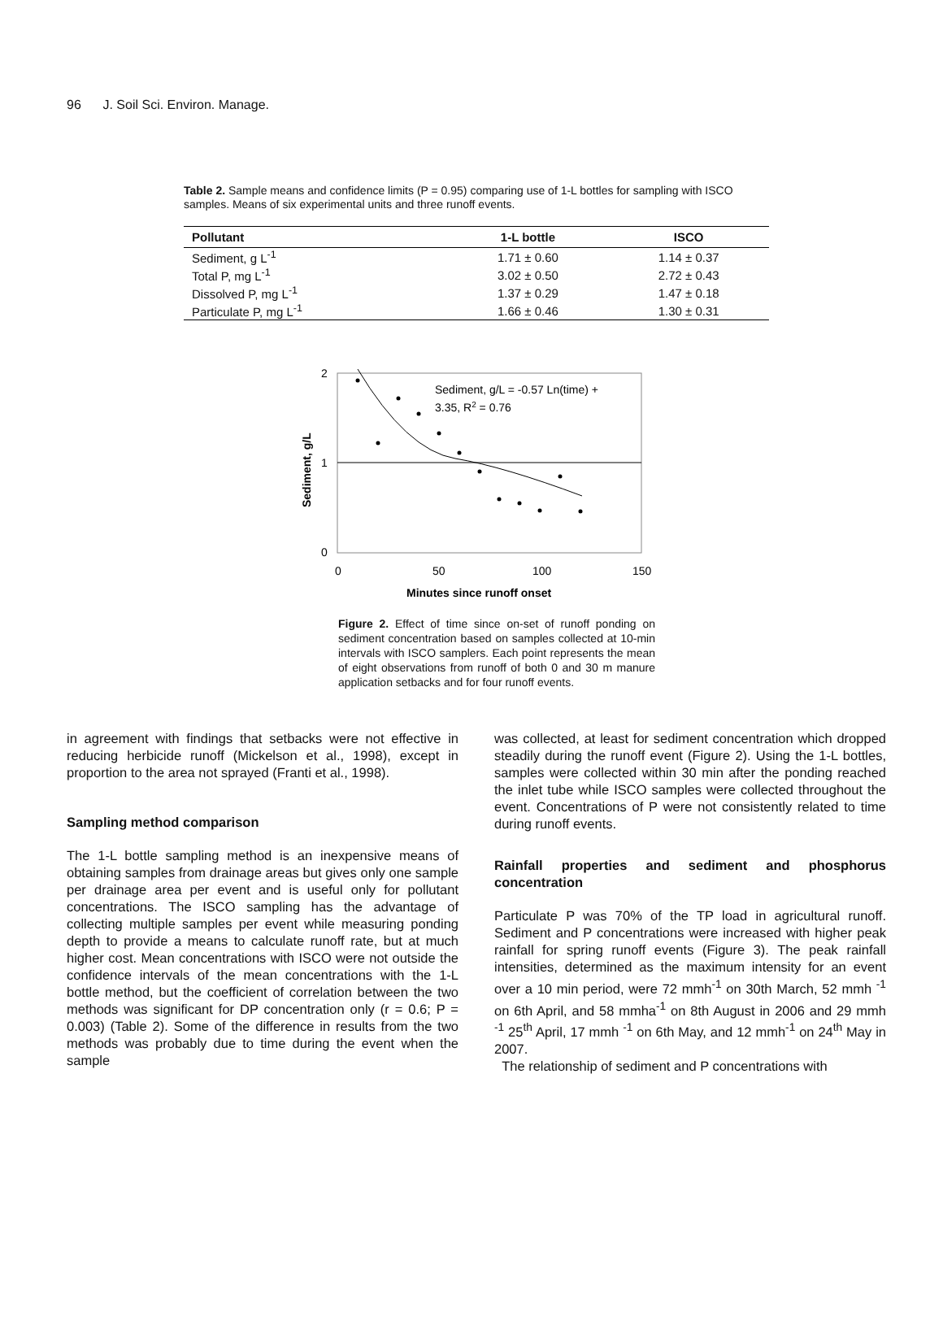96 J. Soil Sci. Environ. Manage.
Table 2. Sample means and confidence limits (P = 0.95) comparing use of 1-L bottles for sampling with ISCO samples. Means of six experimental units and three runoff events.
| Pollutant | 1-L bottle | ISCO |
| --- | --- | --- |
| Sediment, g L<sup>-1</sup> | 1.71 ± 0.60 | 1.14 ± 0.37 |
| Total P, mg L<sup>-1</sup> | 3.02 ± 0.50 | 2.72 ± 0.43 |
| Dissolved P, mg L<sup>-1</sup> | 1.37 ± 0.29 | 1.47 ± 0.18 |
| Particulate P, mg L<sup>-1</sup> | 1.66 ± 0.46 | 1.30 ± 0.31 |
2
1
0
0
50
100
150
Minutes since runoff onset
Sediment, g/L
Sediment, g/L = -0.57 Ln(time) +
3.35, R2 = 0.76
Figure 2. Effect of time since on-set of runoff ponding on sediment concentration based on samples collected at 10-min intervals with ISCO samplers. Each point represents the mean of eight observations from runoff of both 0 and 30 m manure application setbacks and for four runoff events.
in agreement with findings that setbacks were not effective in reducing herbicide runoff (Mickelson et al., 1998), except in proportion to the area not sprayed (Franti et al., 1998).
Sampling method comparison
The 1-L bottle sampling method is an inexpensive means of obtaining samples from drainage areas but gives only one sample per drainage area per event and is useful only for pollutant concentrations. The ISCO sampling has the advantage of collecting multiple samples per event while measuring ponding depth to provide a means to calculate runoff rate, but at much higher cost. Mean concentrations with ISCO were not outside the confidence intervals of the mean concentrations with the 1-L bottle method, but the coefficient of correlation between the two methods was significant for DP concentration only (r = 0.6; P = 0.003) (Table 2). Some of the difference in results from the two methods was probably due to time during the event when the sample
was collected, at least for sediment concentration which dropped steadily during the runoff event (Figure 2). Using the 1-L bottles, samples were collected within 30 min after the ponding reached the inlet tube while ISCO samples were collected throughout the event. Concentrations of P were not consistently related to time during runoff events.
Rainfall properties and sediment and phosphorus concentration
Particulate P was 70% of the TP load in agricultural runoff. Sediment and P concentrations were increased with higher peak rainfall for spring runoff events (Figure 3). The peak rainfall intensities, determined as the maximum intensity for an event over a 10 min period, were 72 mmh<sup>-1</sup> on 30th March, 52 mmh <sup>-1</sup> on 6th April, and 58 mmha<sup>-1</sup> on 8th August in 2006 and 29 mmh <sup>-1</sup> 25<sup>th</sup> April, 17 mmh <sup>-1</sup> on 6th May, and 12 mmh<sup>-1</sup> on 24<sup>th</sup> May in 2007.
The relationship of sediment and P concentrations with